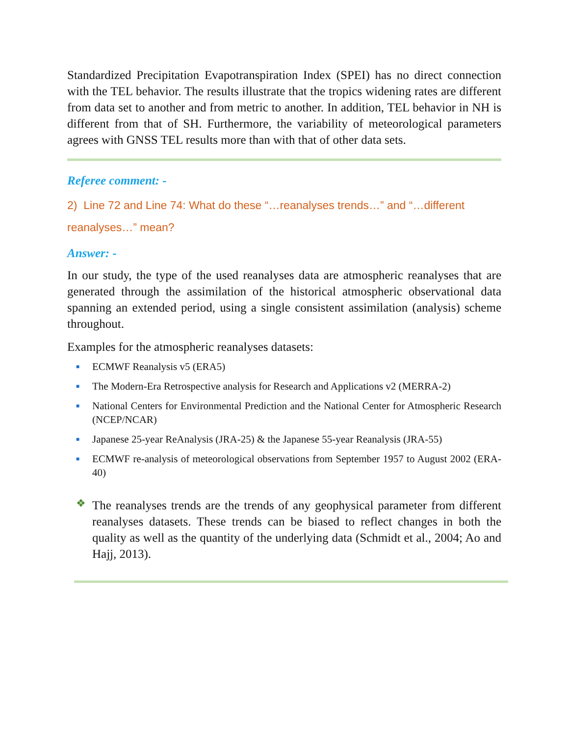Standardized Precipitation Evapotranspiration Index (SPEI) has no direct connection with the TEL behavior. The results illustrate that the tropics widening rates are different from data set to another and from metric to another. In addition, TEL behavior in NH is different from that of SH. Furthermore, the variability of meteorological parameters agrees with GNSS TEL results more than with that of other data sets.
Referee comment: -
2) Line 72 and Line 74: What do these “…reanalyses trends…” and “…different reanalyses…” mean?
Answer: -
In our study, the type of the used reanalyses data are atmospheric reanalyses that are generated through the assimilation of the historical atmospheric observational data spanning an extended period, using a single consistent assimilation (analysis) scheme throughout.
Examples for the atmospheric reanalyses datasets:
■ ECMWF Reanalysis v5 (ERA5)
■ The Modern-Era Retrospective analysis for Research and Applications v2 (MERRA-2)
■ National Centers for Environmental Prediction and the National Center for Atmospheric Research (NCEP/NCAR)
■ Japanese 25-year ReAnalysis (JRA-25) & the Japanese 55-year Reanalysis (JRA-55)
■ ECMWF re-analysis of meteorological observations from September 1957 to August 2002 (ERA-40)
❖
The reanalyses trends are the trends of any geophysical parameter from different reanalyses datasets. These trends can be biased to reflect changes in both the quality as well as the quantity of the underlying data (Schmidt et al., 2004; Ao and Hajj, 2013).